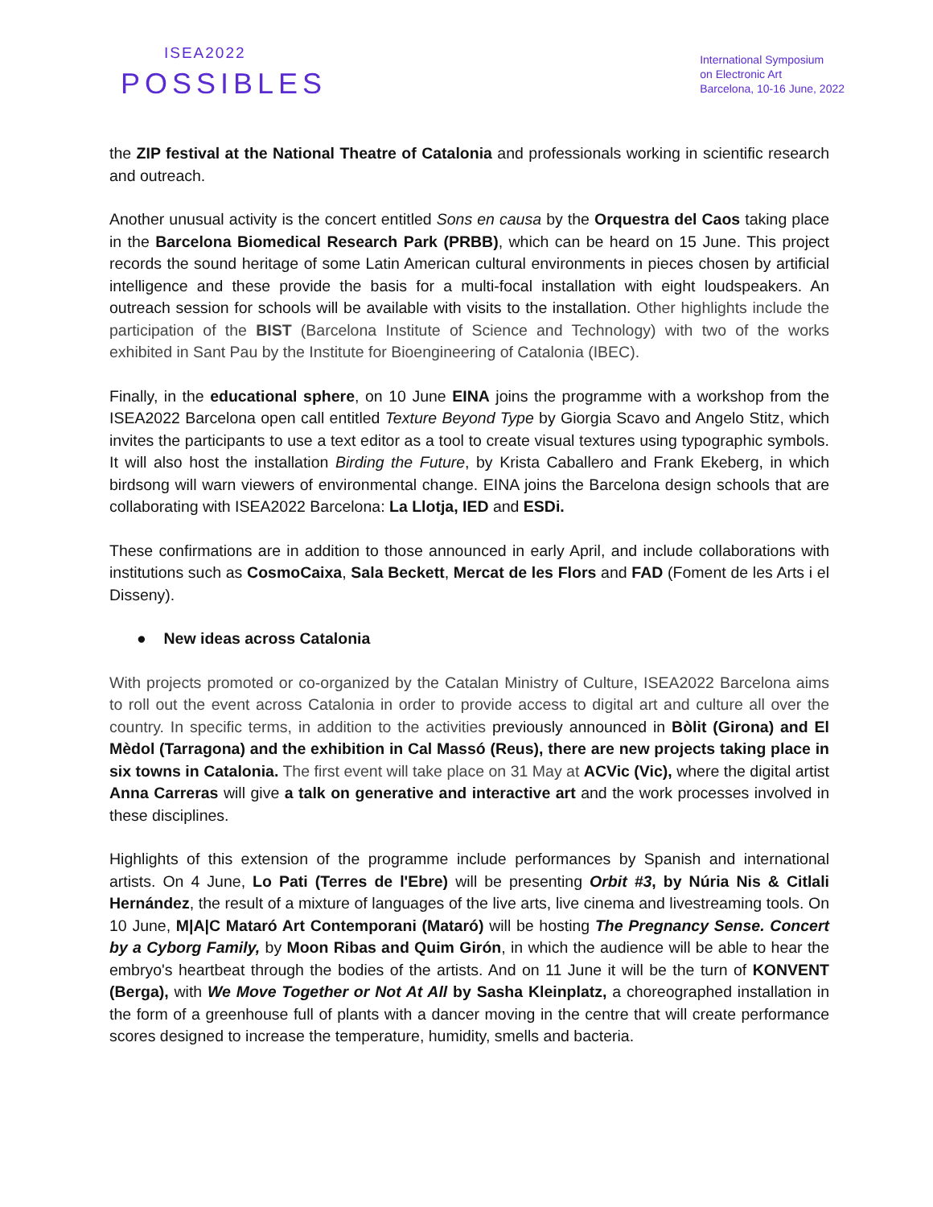ISEA2022
POSSIBLES
International Symposium
on Electronic Art
Barcelona, 10-16 June, 2022
the ZIP festival at the National Theatre of Catalonia and professionals working in scientific research and outreach.
Another unusual activity is the concert entitled Sons en causa by the Orquestra del Caos taking place in the Barcelona Biomedical Research Park (PRBB), which can be heard on 15 June. This project records the sound heritage of some Latin American cultural environments in pieces chosen by artificial intelligence and these provide the basis for a multi-focal installation with eight loudspeakers. An outreach session for schools will be available with visits to the installation. Other highlights include the participation of the BIST (Barcelona Institute of Science and Technology) with two of the works exhibited in Sant Pau by the Institute for Bioengineering of Catalonia (IBEC).
Finally, in the educational sphere, on 10 June EINA joins the programme with a workshop from the ISEA2022 Barcelona open call entitled Texture Beyond Type by Giorgia Scavo and Angelo Stitz, which invites the participants to use a text editor as a tool to create visual textures using typographic symbols. It will also host the installation Birding the Future, by Krista Caballero and Frank Ekeberg, in which birdsong will warn viewers of environmental change. EINA joins the Barcelona design schools that are collaborating with ISEA2022 Barcelona: La Llotja, IED and ESDi.
These confirmations are in addition to those announced in early April, and include collaborations with institutions such as CosmoCaixa, Sala Beckett, Mercat de les Flors and FAD (Foment de les Arts i el Disseny).
● New ideas across Catalonia
With projects promoted or co-organized by the Catalan Ministry of Culture, ISEA2022 Barcelona aims to roll out the event across Catalonia in order to provide access to digital art and culture all over the country. In specific terms, in addition to the activities previously announced in Bòlit (Girona) and El Mèdol (Tarragona) and the exhibition in Cal Massó (Reus), there are new projects taking place in six towns in Catalonia. The first event will take place on 31 May at ACVic (Vic), where the digital artist Anna Carreras will give a talk on generative and interactive art and the work processes involved in these disciplines.
Highlights of this extension of the programme include performances by Spanish and international artists. On 4 June, Lo Pati (Terres de l'Ebre) will be presenting Orbit #3, by Núria Nis & Citlali Hernández, the result of a mixture of languages of the live arts, live cinema and livestreaming tools. On 10 June, M|A|C Mataró Art Contemporani (Mataró) will be hosting The Pregnancy Sense. Concert by a Cyborg Family, by Moon Ribas and Quim Girón, in which the audience will be able to hear the embryo's heartbeat through the bodies of the artists. And on 11 June it will be the turn of KONVENT (Berga), with We Move Together or Not At All by Sasha Kleinplatz, a choreographed installation in the form of a greenhouse full of plants with a dancer moving in the centre that will create performance scores designed to increase the temperature, humidity, smells and bacteria.